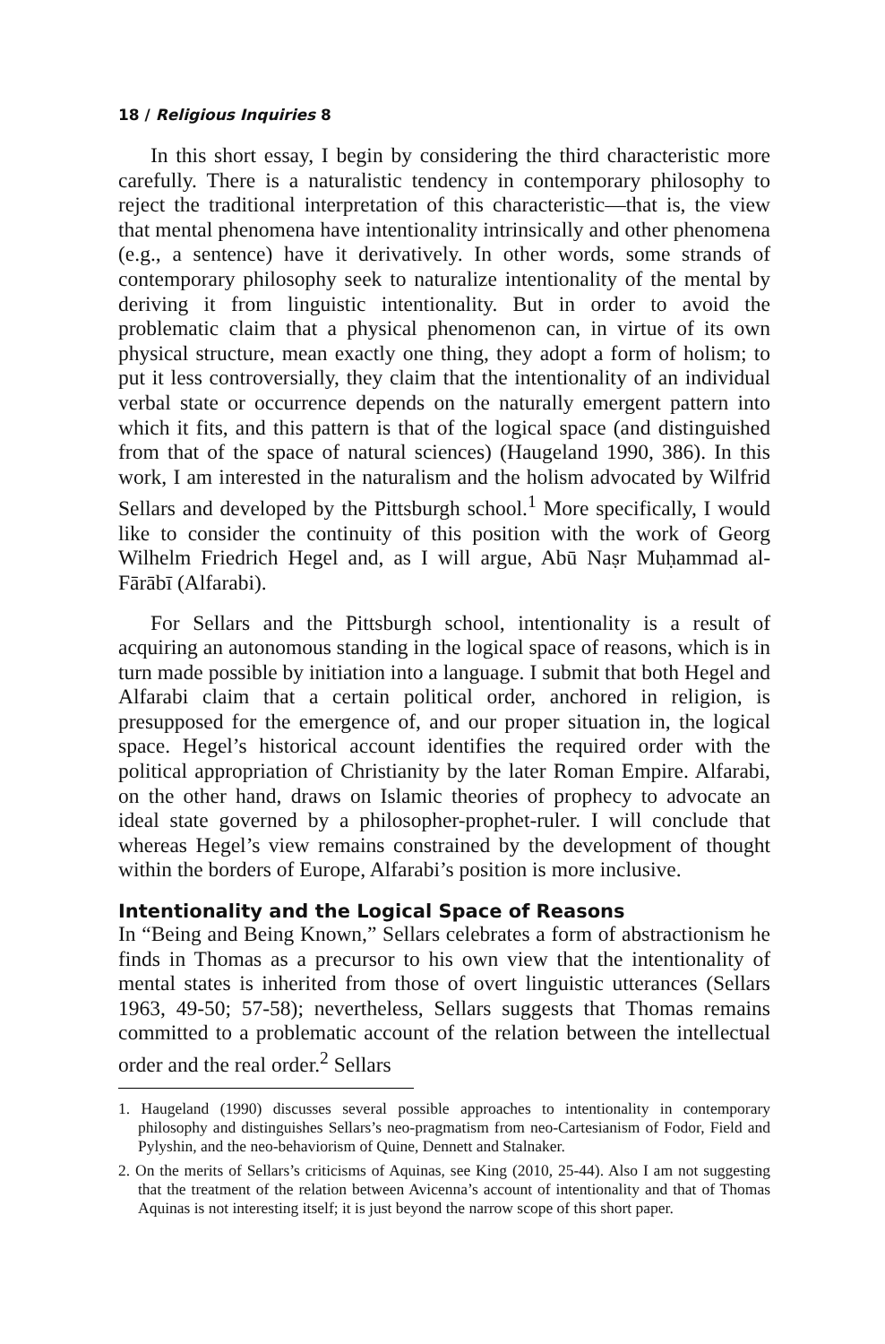18 / Religious Inquiries 8
In this short essay, I begin by considering the third characteristic more carefully. There is a naturalistic tendency in contemporary philosophy to reject the traditional interpretation of this characteristic—that is, the view that mental phenomena have intentionality intrinsically and other phenomena (e.g., a sentence) have it derivatively. In other words, some strands of contemporary philosophy seek to naturalize intentionality of the mental by deriving it from linguistic intentionality. But in order to avoid the problematic claim that a physical phenomenon can, in virtue of its own physical structure, mean exactly one thing, they adopt a form of holism; to put it less controversially, they claim that the intentionality of an individual verbal state or occurrence depends on the naturally emergent pattern into which it fits, and this pattern is that of the logical space (and distinguished from that of the space of natural sciences) (Haugeland 1990, 386). In this work, I am interested in the naturalism and the holism advocated by Wilfrid Sellars and developed by the Pittsburgh school.<sup>1</sup> More specifically, I would like to consider the continuity of this position with the work of Georg Wilhelm Friedrich Hegel and, as I will argue, Abū Naṣr Muḥammad al-Fārābī (Alfarabi).
For Sellars and the Pittsburgh school, intentionality is a result of acquiring an autonomous standing in the logical space of reasons, which is in turn made possible by initiation into a language. I submit that both Hegel and Alfarabi claim that a certain political order, anchored in religion, is presupposed for the emergence of, and our proper situation in, the logical space. Hegel’s historical account identifies the required order with the political appropriation of Christianity by the later Roman Empire. Alfarabi, on the other hand, draws on Islamic theories of prophecy to advocate an ideal state governed by a philosopher-prophet-ruler. I will conclude that whereas Hegel’s view remains constrained by the development of thought within the borders of Europe, Alfarabi’s position is more inclusive.
Intentionality and the Logical Space of Reasons
In “Being and Being Known,” Sellars celebrates a form of abstractionism he finds in Thomas as a precursor to his own view that the intentionality of mental states is inherited from those of overt linguistic utterances (Sellars 1963, 49-50; 57-58); nevertheless, Sellars suggests that Thomas remains committed to a problematic account of the relation between the intellectual order and the real order.<sup>2</sup> Sellars
1. Haugeland (1990) discusses several possible approaches to intentionality in contemporary philosophy and distinguishes Sellars’s neo-pragmatism from neo-Cartesianism of Fodor, Field and Pylyshin, and the neo-behaviorism of Quine, Dennett and Stalnaker.
2. On the merits of Sellars’s criticisms of Aquinas, see King (2010, 25-44). Also I am not suggesting that the treatment of the relation between Avicenna’s account of intentionality and that of Thomas Aquinas is not interesting itself; it is just beyond the narrow scope of this short paper.